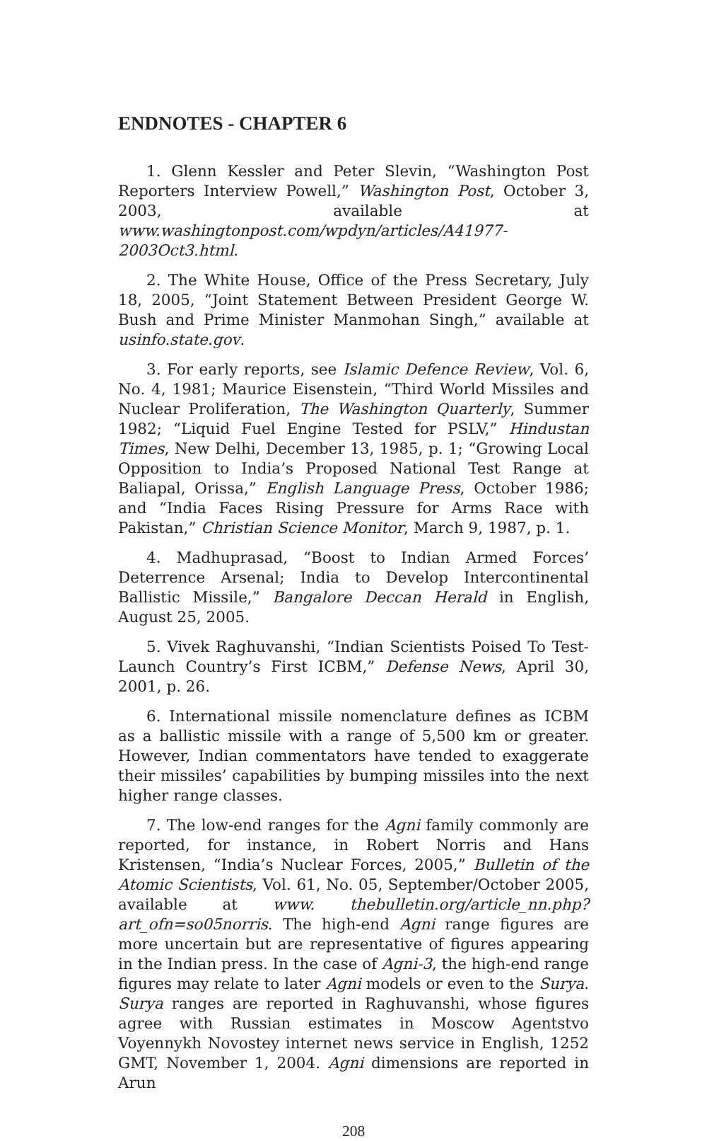ENDNOTES - CHAPTER 6
1. Glenn Kessler and Peter Slevin, “Washington Post Reporters Interview Powell,” Washington Post, October 3, 2003, available at www.washingtonpost.com/wpdyn/articles/A41977-2003Oct3.html.
2. The White House, Office of the Press Secretary, July 18, 2005, “Joint Statement Between President George W. Bush and Prime Minister Manmohan Singh,” available at usinfo.state.gov.
3. For early reports, see Islamic Defence Review, Vol. 6, No. 4, 1981; Maurice Eisenstein, “Third World Missiles and Nuclear Proliferation, The Washington Quarterly, Summer 1982; “Liquid Fuel Engine Tested for PSLV,” Hindustan Times, New Delhi, December 13, 1985, p. 1; “Growing Local Opposition to India’s Proposed National Test Range at Baliapal, Orissa,” English Language Press, October 1986; and “India Faces Rising Pressure for Arms Race with Pakistan,” Christian Science Monitor, March 9, 1987, p. 1.
4. Madhuprasad, “Boost to Indian Armed Forces’ Deterrence Arsenal; India to Develop Intercontinental Ballistic Missile,” Bangalore Deccan Herald in English, August 25, 2005.
5. Vivek Raghuvanshi, “Indian Scientists Poised To Test-Launch Country’s First ICBM,” Defense News, April 30, 2001, p. 26.
6. International missile nomenclature defines as ICBM as a ballistic missile with a range of 5,500 km or greater. However, Indian commentators have tended to exaggerate their missiles’ capabilities by bumping missiles into the next higher range classes.
7. The low-end ranges for the Agni family commonly are reported, for instance, in Robert Norris and Hans Kristensen, “India’s Nuclear Forces, 2005,” Bulletin of the Atomic Scientists, Vol. 61, No. 05, September/October 2005, available at www. thebulletin.org/article_nn.php?art_ofn=so05norris. The high-end Agni range figures are more uncertain but are representative of figures appearing in the Indian press. In the case of Agni-3, the high-end range figures may relate to later Agni models or even to the Surya. Surya ranges are reported in Raghuvanshi, whose figures agree with Russian estimates in Moscow Agentstvo Voyennykh Novostey internet news service in English, 1252 GMT, November 1, 2004. Agni dimensions are reported in Arun
208